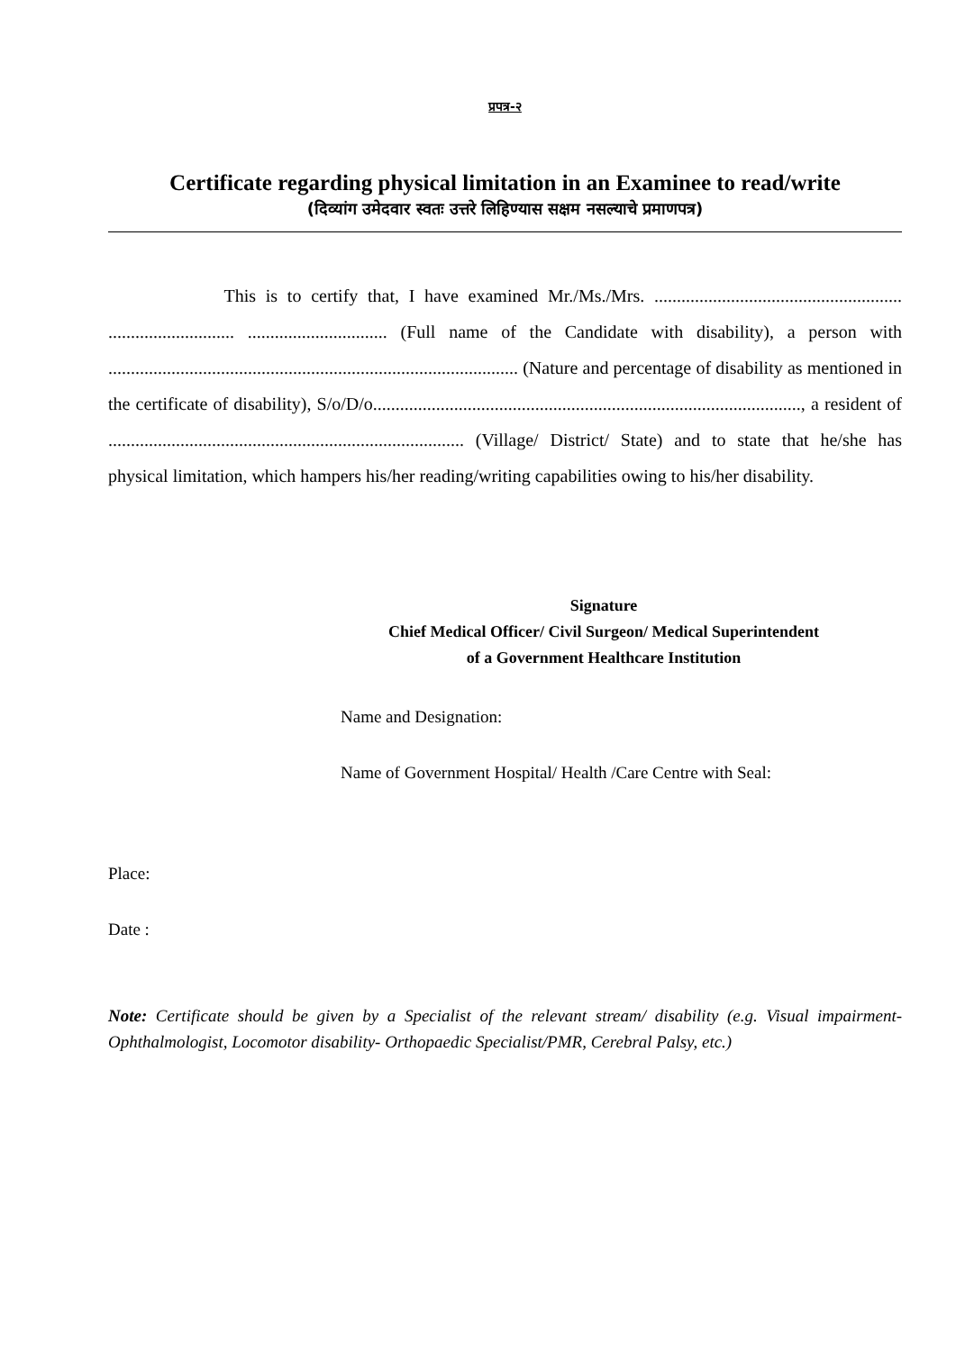प्रपत्र-२
Certificate regarding physical limitation in an Examinee to read/write
(दिव्यांग उमेदवार स्वतः उत्तरे लिहिण्यास सक्षम नसल्याचे प्रमाणपत्र)
This is to certify that, I have examined Mr./Ms./Mrs. ....................................................... ............................ ............................... (Full name of the Candidate with disability), a person with ........................................................................................... (Nature and percentage of disability as mentioned in the certificate of disability), S/o/D/o..............................................................................................., a resident of ............................................................................... (Village/ District/ State) and to state that he/she has physical limitation, which hampers his/her reading/writing capabilities owing to his/her disability.
Signature
Chief Medical Officer/ Civil Surgeon/ Medical Superintendent
of a Government Healthcare Institution
Name and Designation:
Name of Government Hospital/ Health /Care Centre with Seal:
Place:
Date :
Note: Certificate should be given by a Specialist of the relevant stream/ disability (e.g. Visual impairment-Ophthalmologist, Locomotor disability- Orthopaedic Specialist/PMR, Cerebral Palsy, etc.)